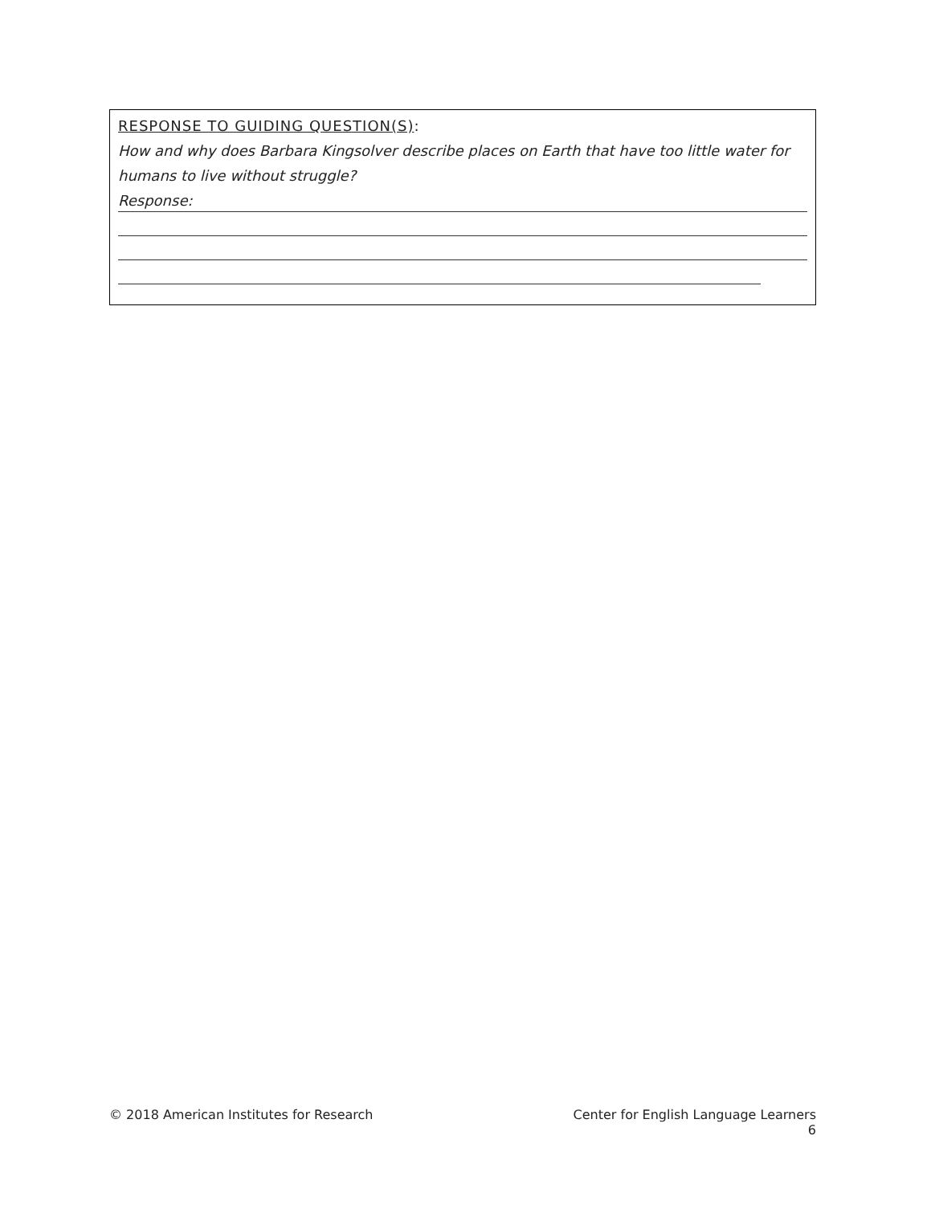RESPONSE TO GUIDING QUESTION(S):
How and why does Barbara Kingsolver describe places on Earth that have too little water for humans to live without struggle?
Response:
© 2018 American Institutes for Research Center for English Language Learners
6